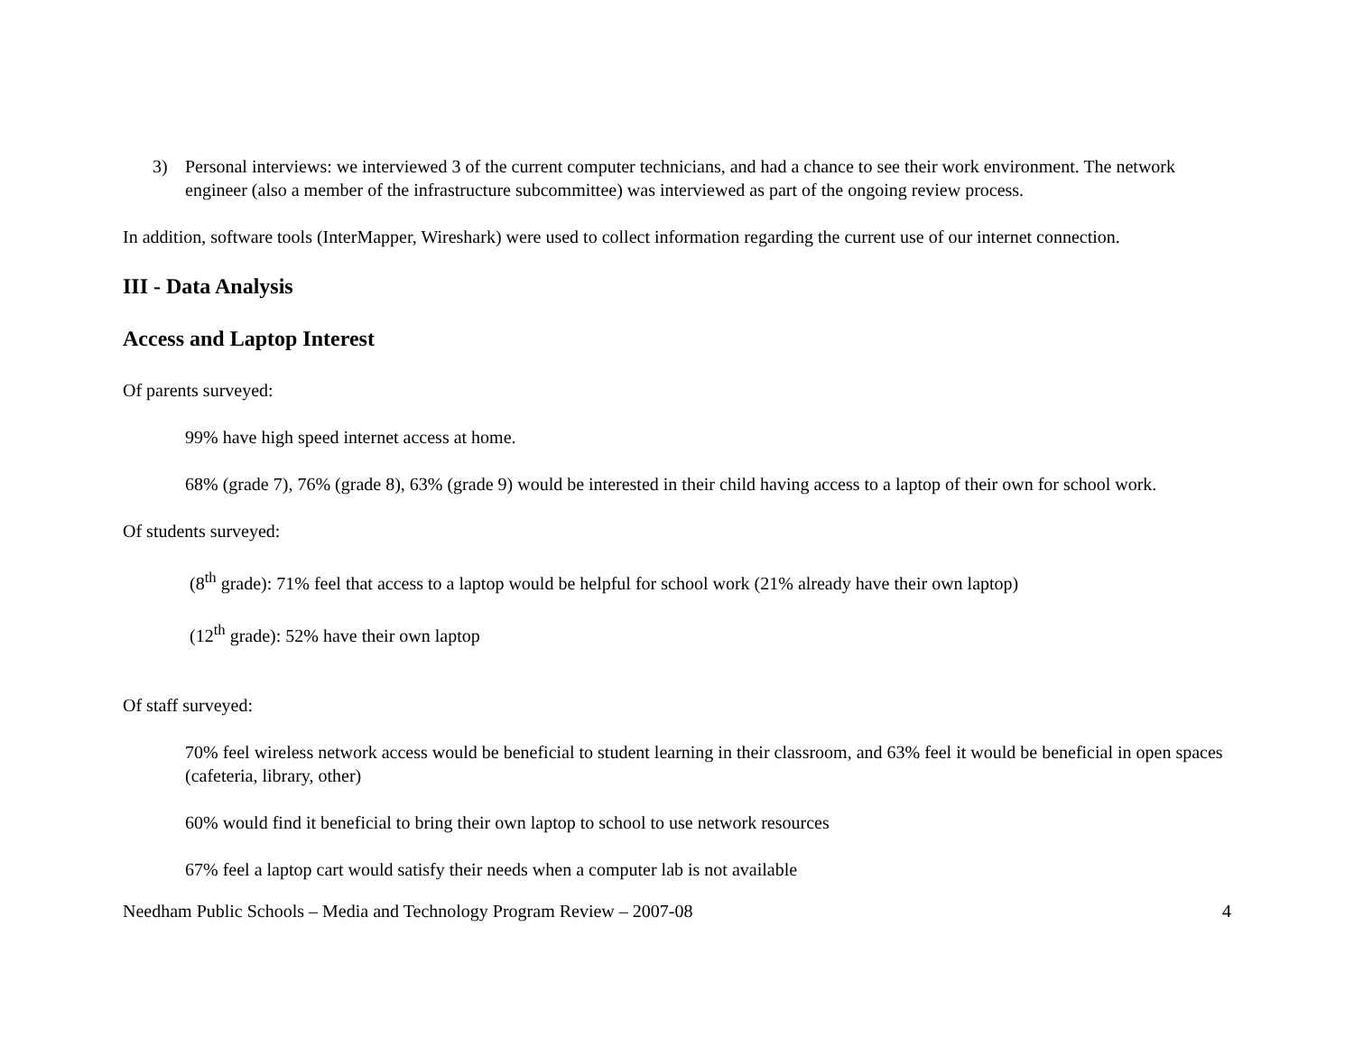3) Personal interviews: we interviewed 3 of the current computer technicians, and had a chance to see their work environment. The network engineer (also a member of the infrastructure subcommittee) was interviewed as part of the ongoing review process.
In addition, software tools (InterMapper, Wireshark) were used to collect information regarding the current use of our internet connection.
III - Data Analysis
Access and Laptop Interest
Of parents surveyed:
99% have high speed internet access at home.
68% (grade 7), 76% (grade 8), 63% (grade 9) would be interested in their child having access to a laptop of their own for school work.
Of students surveyed:
(8<sup>th</sup> grade): 71% feel that access to a laptop would be helpful for school work (21% already have their own laptop)
(12<sup>th</sup> grade): 52% have their own laptop
Of staff surveyed:
70% feel wireless network access would be beneficial to student learning in their classroom, and 63% feel it would be beneficial in open spaces (cafeteria, library, other)
60% would find it beneficial to bring their own laptop to school to use network resources
67% feel a laptop cart would satisfy their needs when a computer lab is not available
Needham Public Schools – Media and Technology Program Review – 2007-08 4